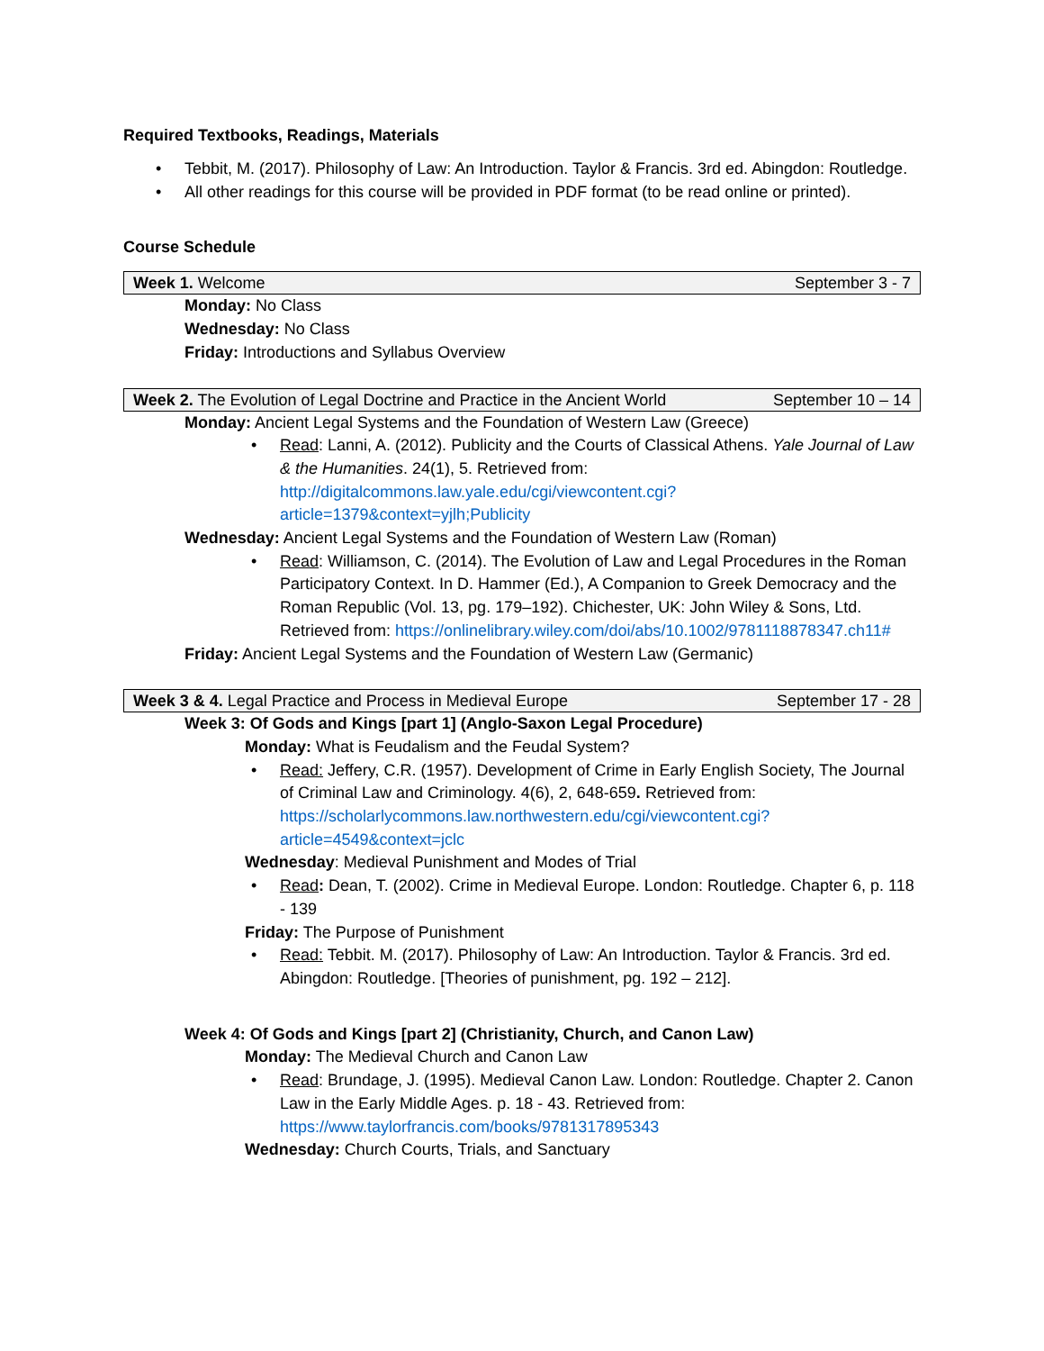Required Textbooks, Readings, Materials
• Tebbit, M. (2017). Philosophy of Law: An Introduction. Taylor & Francis. 3rd ed. Abingdon: Routledge.
• All other readings for this course will be provided in PDF format (to be read online or printed).
Course Schedule
Week 1. Welcome September 3 - 7
Monday: No Class
Wednesday: No Class
Friday: Introductions and Syllabus Overview
Week 2. The Evolution of Legal Doctrine and Practice in the Ancient World September 10 – 14
Monday: Ancient Legal Systems and the Foundation of Western Law (Greece)
• Read: Lanni, A. (2012). Publicity and the Courts of Classical Athens. Yale Journal of Law & the Humanities. 24(1), 5. Retrieved from: http://digitalcommons.law.yale.edu/cgi/viewcontent.cgi?article=1379&context=yjlh;Publicity
Wednesday: Ancient Legal Systems and the Foundation of Western Law (Roman)
• Read: Williamson, C. (2014). The Evolution of Law and Legal Procedures in the Roman Participatory Context. In D. Hammer (Ed.), A Companion to Greek Democracy and the Roman Republic (Vol. 13, pg. 179–192). Chichester, UK: John Wiley & Sons, Ltd. Retrieved from: https://onlinelibrary.wiley.com/doi/abs/10.1002/9781118878347.ch11#
Friday: Ancient Legal Systems and the Foundation of Western Law (Germanic)
Week 3 & 4. Legal Practice and Process in Medieval Europe September 17 - 28
Week 3: Of Gods and Kings [part 1] (Anglo-Saxon Legal Procedure)
Monday: What is Feudalism and the Feudal System?
• Read: Jeffery, C.R. (1957). Development of Crime in Early English Society, The Journal of Criminal Law and Criminology. 4(6), 2, 648-659. Retrieved from: https://scholarlycommons.law.northwestern.edu/cgi/viewcontent.cgi?article=4549&context=jclc
Wednesday: Medieval Punishment and Modes of Trial
• Read: Dean, T. (2002). Crime in Medieval Europe. London: Routledge. Chapter 6, p. 118 - 139
Friday: The Purpose of Punishment
• Read: Tebbit. M. (2017). Philosophy of Law: An Introduction. Taylor & Francis. 3rd ed. Abingdon: Routledge. [Theories of punishment, pg. 192 – 212].
Week 4: Of Gods and Kings [part 2] (Christianity, Church, and Canon Law)
Monday: The Medieval Church and Canon Law
• Read: Brundage, J. (1995). Medieval Canon Law. London: Routledge. Chapter 2. Canon Law in the Early Middle Ages. p. 18 - 43. Retrieved from: https://www.taylorfrancis.com/books/9781317895343
Wednesday: Church Courts, Trials, and Sanctuary